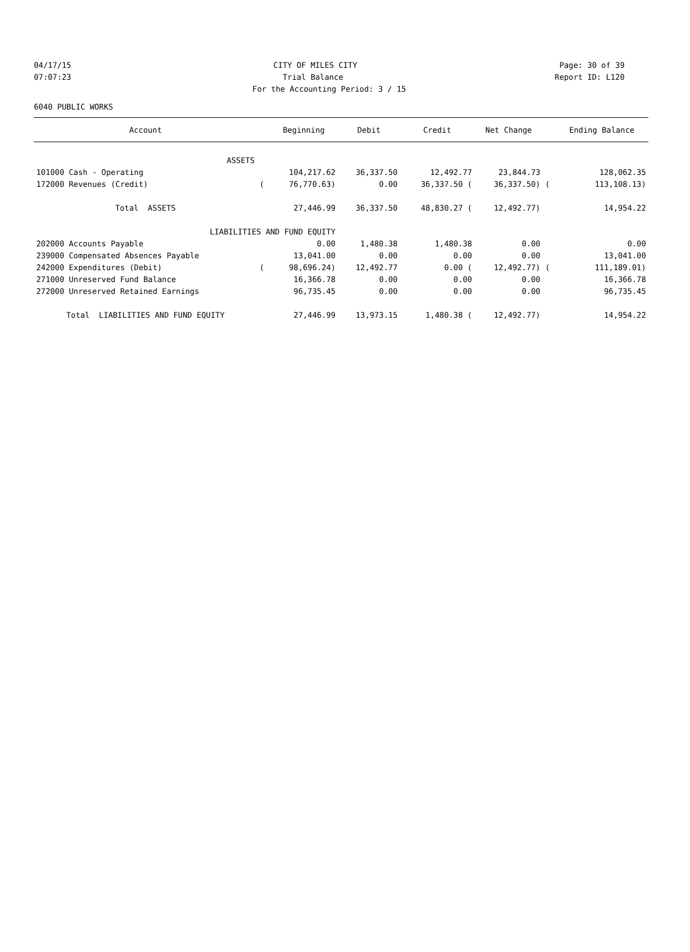04/17/15 CITY OF MILES CITY Page: 30 of 39
07:07:23 Trial Balance Report ID: L120
For the Accounting Period: 3 / 15
6040 PUBLIC WORKS
| Account | | Beginning | Debit | Credit | Net Change | | Ending Balance |
| --- | --- | --- | --- | --- | --- | --- | --- |
| ASSETS | | | | | | | |
| 101000 Cash - Operating | | 104,217.62 | 36,337.50 | 12,492.77 | 23,844.73 | | 128,062.35 |
| 172000 Revenues (Credit) | ( | 76,770.63) | 0.00 | 36,337.50 ( | 36,337.50) | ( | 113,108.13) |
| Total ASSETS | | 27,446.99 | 36,337.50 | 48,830.27 ( | 12,492.77) | | 14,954.22 |
| LIABILITIES AND FUND EQUITY | | | | | | | |
| 202000 Accounts Payable | | 0.00 | 1,480.38 | 1,480.38 | 0.00 | | 0.00 |
| 239000 Compensated Absences Payable | | 13,041.00 | 0.00 | 0.00 | 0.00 | | 13,041.00 |
| 242000 Expenditures (Debit) | ( | 98,696.24) | 12,492.77 | 0.00 ( | 12,492.77) | ( | 111,189.01) |
| 271000 Unreserved Fund Balance | | 16,366.78 | 0.00 | 0.00 | 0.00 | | 16,366.78 |
| 272000 Unreserved Retained Earnings | | 96,735.45 | 0.00 | 0.00 | 0.00 | | 96,735.45 |
| Total LIABILITIES AND FUND EQUITY | | 27,446.99 | 13,973.15 | 1,480.38 ( | 12,492.77) | | 14,954.22 |